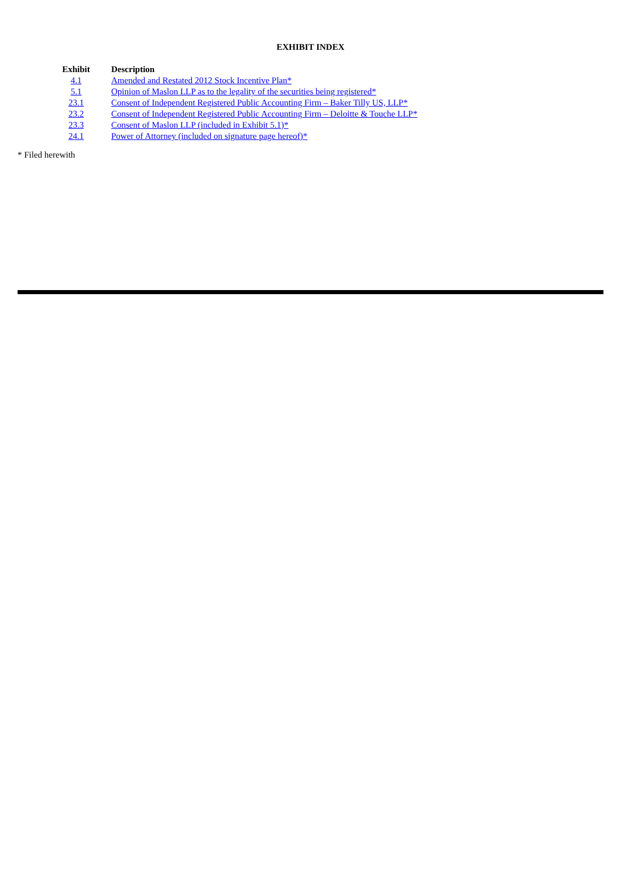EXHIBIT INDEX
| Exhibit | Description |
| --- | --- |
| 4.1 | Amended and Restated 2012 Stock Incentive Plan* |
| 5.1 | Opinion of Maslon LLP as to the legality of the securities being registered* |
| 23.1 | Consent of Independent Registered Public Accounting Firm – Baker Tilly US, LLP* |
| 23.2 | Consent of Independent Registered Public Accounting Firm – Deloitte & Touche LLP* |
| 23.3 | Consent of Maslon LLP (included in Exhibit 5.1)* |
| 24.1 | Power of Attorney (included on signature page hereof)* |
* Filed herewith